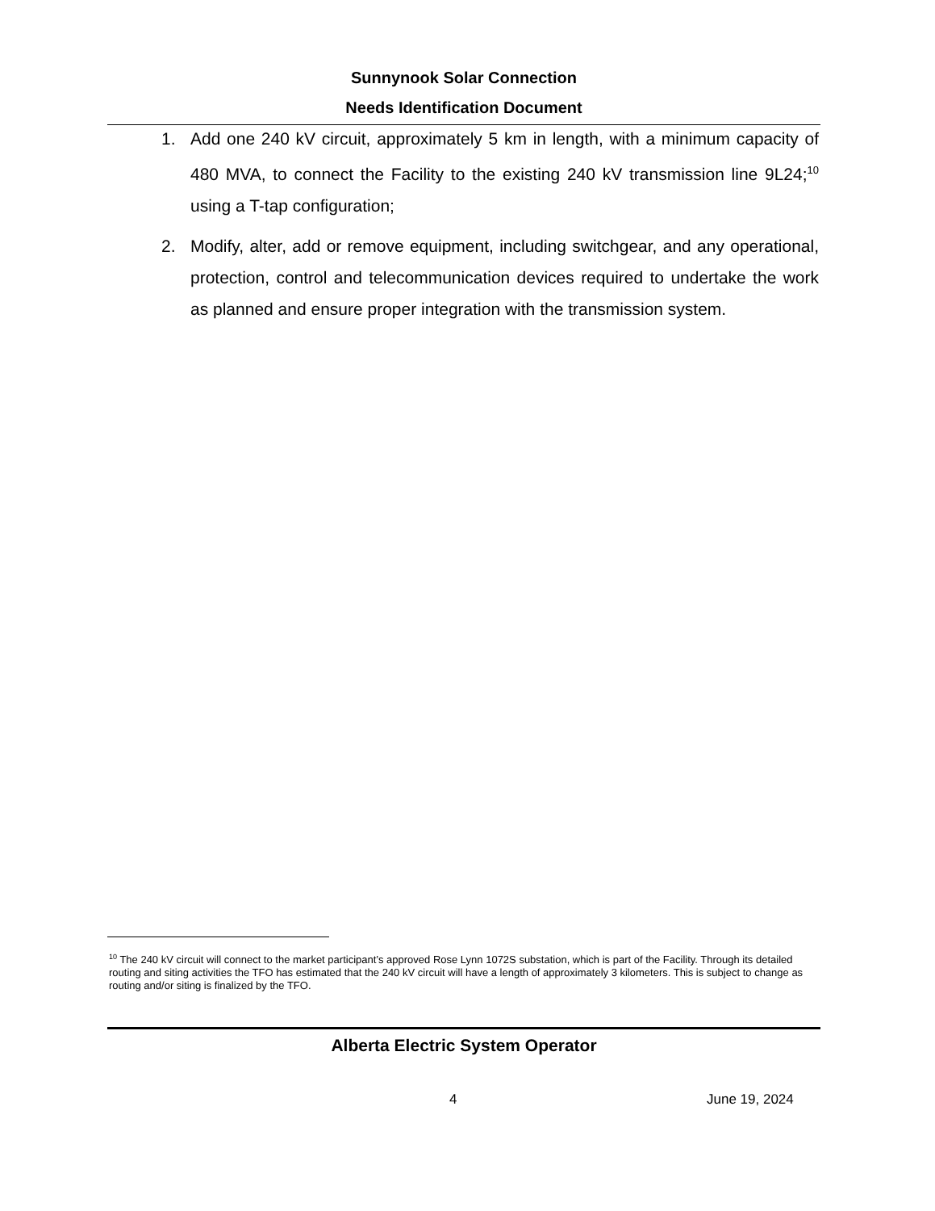Sunnynook Solar Connection
Needs Identification Document
1. Add one 240 kV circuit, approximately 5 km in length, with a minimum capacity of 480 MVA, to connect the Facility to the existing 240 kV transmission line 9L24;<sup>10</sup> using a T-tap configuration;
2. Modify, alter, add or remove equipment, including switchgear, and any operational, protection, control and telecommunication devices required to undertake the work as planned and ensure proper integration with the transmission system.
<sup>10</sup> The 240 kV circuit will connect to the market participant’s approved Rose Lynn 1072S substation, which is part of the Facility. Through its detailed routing and siting activities the TFO has estimated that the 240 kV circuit will have a length of approximately 3 kilometers. This is subject to change as routing and/or siting is finalized by the TFO.
Alberta Electric System Operator
4 June 19, 2024